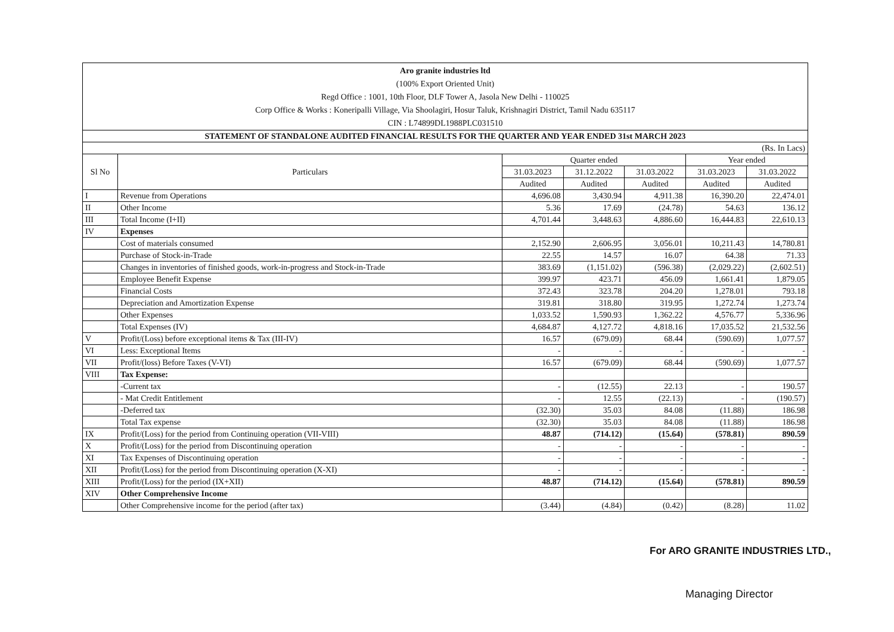Aro granite industries ltd
(100% Export Oriented Unit)
Regd Office : 1001, 10th Floor, DLF Tower A, Jasola New Delhi - 110025
Corp Office & Works : Koneripalli Village, Via Shoolagiri, Hosur Taluk, Krishnagiri District, Tamil Nadu 635117
CIN : L74899DL1988PLC031510
| STATEMENT OF STANDALONE AUDITED FINANCIAL RESULTS FOR THE QUARTER AND YEAR ENDED 31st MARCH 2023 | | | | | | |
| (Rs. In Lacs) | | | | | | |
| Sl No | Particulars | Quarter ended | | | Year ended | |
| | | 31.03.2023 | 31.12.2022 | 31.03.2022 | 31.03.2023 | 31.03.2022 |
| | | Audited | Audited | Audited | Audited | Audited |
| I | Revenue from Operations | 4,696.08 | 3,430.94 | 4,911.38 | 16,390.20 | 22,474.01 |
| II | Other Income | 5.36 | 17.69 | (24.78) | 54.63 | 136.12 |
| III | Total Income (I+II) | 4,701.44 | 3,448.63 | 4,886.60 | 16,444.83 | 22,610.13 |
| IV | Expenses | | | | | |
| | Cost of materials consumed | 2,152.90 | 2,606.95 | 3,056.01 | 10,211.43 | 14,780.81 |
| | Purchase of Stock-in-Trade | 22.55 | 14.57 | 16.07 | 64.38 | 71.33 |
| | Changes in inventories of finished goods, work-in-progress and Stock-in-Trade | 383.69 | (1,151.02) | (596.38) | (2,029.22) | (2,602.51) |
| | Employee Benefit Expense | 399.97 | 423.71 | 456.09 | 1,661.41 | 1,879.05 |
| | Financial Costs | 372.43 | 323.78 | 204.20 | 1,278.01 | 793.18 |
| | Depreciation and Amortization Expense | 319.81 | 318.80 | 319.95 | 1,272.74 | 1,273.74 |
| | Other Expenses | 1,033.52 | 1,590.93 | 1,362.22 | 4,576.77 | 5,336.96 |
| | Total Expenses (IV) | 4,684.87 | 4,127.72 | 4,818.16 | 17,035.52 | 21,532.56 |
| V | Profit/(Loss) before exceptional items & Tax (III-IV) | 16.57 | (679.09) | 68.44 | (590.69) | 1,077.57 |
| VI | Less: Exceptional Items | - | - | - | - | - |
| VII | Profit/(loss) Before Taxes (V-VI) | 16.57 | (679.09) | 68.44 | (590.69) | 1,077.57 |
| VIII | Tax Expense: | | | | | |
| | -Current tax | - | (12.55) | 22.13 | - | 190.57 |
| | - Mat Credit Entitlement | - | 12.55 | (22.13) | - | (190.57) |
| | -Deferred tax | (32.30) | 35.03 | 84.08 | (11.88) | 186.98 |
| | Total Tax expense | (32.30) | 35.03 | 84.08 | (11.88) | 186.98 |
| IX | Profit/(Loss) for the period from Continuing operation (VII-VIII) | 48.87 | (714.12) | (15.64) | (578.81) | 890.59 |
| X | Profit/(Loss) for the period from Discontinuing operation | - | - | - | - | - |
| XI | Tax Expenses of Discontinuing operation | - | - | - | - | - |
| XII | Profit/(Loss) for the period from Discontinuing operation (X-XI) | - | - | - | - | - |
| XIII | Profit/(Loss) for the period (IX+XII) | 48.87 | (714.12) | (15.64) | (578.81) | 890.59 |
| XIV | Other Comprehensive Income | | | | | |
| | Other Comprehensive income for the period (after tax) | (3.44) | (4.84) | (0.42) | (8.28) | 11.02 |
For ARO GRANITE INDUSTRIES LTD.,
Managing Director